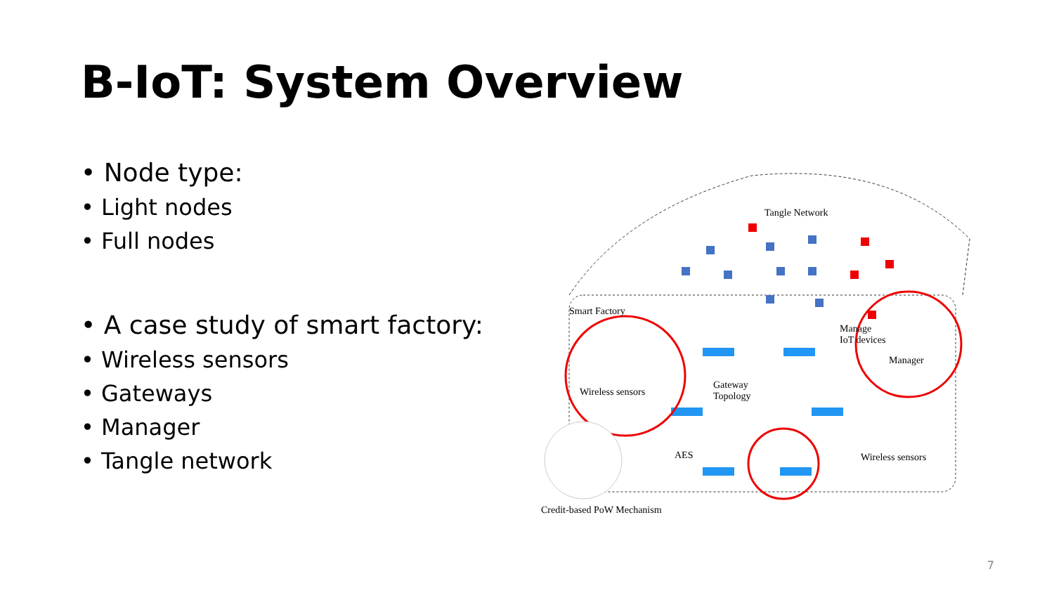B-IoT: System Overview
• Node type:
• Light nodes
• Full nodes
• A case study of smart factory:
• Wireless sensors
• Gateways
• Manager
• Tangle network
Tangle Network
Smart Factory
Wireless sensors
Gateway
Topology
Manage
IoT devices
Manager
AES Wireless sensors
Credit-based PoW Mechanism
7